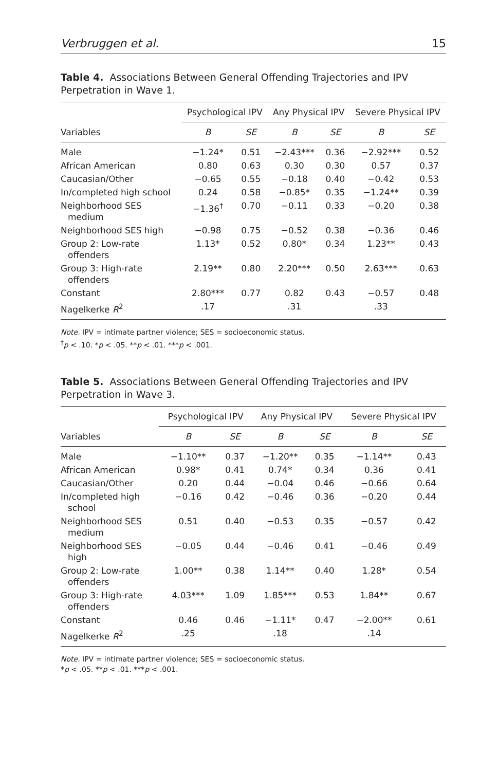Verbruggen et al. 15
Table 4. Associations Between General Offending Trajectories and IPV Perpetration in Wave 1.
| | Psychological IPV | | Any Physical IPV | | Severe Physical IPV | |
| --- | --- | --- | --- | --- | --- | --- |
| Variables | B | SE | B | SE | B | SE |
| Male | −1.24* | 0.51 | −2.43*** | 0.36 | −2.92*** | 0.52 |
| African American | 0.80 | 0.63 | 0.30 | 0.30 | 0.57 | 0.37 |
| Caucasian/Other | −0.65 | 0.55 | −0.18 | 0.40 | −0.42 | 0.53 |
| In/completed high school | 0.24 | 0.58 | −0.85* | 0.35 | −1.24** | 0.39 |
| Neighborhood SES medium | −1.36<sup>†</sup> | 0.70 | −0.11 | 0.33 | −0.20 | 0.38 |
| Neighborhood SES high | −0.98 | 0.75 | −0.52 | 0.38 | −0.36 | 0.46 |
| Group 2: Low-rate offenders | 1.13* | 0.52 | 0.80* | 0.34 | 1.23** | 0.43 |
| Group 3: High-rate offenders | 2.19** | 0.80 | 2.20*** | 0.50 | 2.63*** | 0.63 |
| Constant | 2.80*** | 0.77 | 0.82 | 0.43 | −0.57 | 0.48 |
| Nagelkerke R<sup>2</sup> | .17 | | .31 | | .33 | |
Note. IPV = intimate partner violence; SES = socioeconomic status.
<sup>†</sup> p < .10. *p < .05. **p < .01. ***p < .001.
Table 5. Associations Between General Offending Trajectories and IPV Perpetration in Wave 3.
| | Psychological IPV | | Any Physical IPV | | Severe Physical IPV | |
| --- | --- | --- | --- | --- | --- | --- |
| Variables | B | SE | B | SE | B | SE |
| Male | −1.10** | 0.37 | −1.20** | 0.35 | −1.14** | 0.43 |
| African American | 0.98* | 0.41 | 0.74* | 0.34 | 0.36 | 0.41 |
| Caucasian/Other | 0.20 | 0.44 | −0.04 | 0.46 | −0.66 | 0.64 |
| In/completed high school | −0.16 | 0.42 | −0.46 | 0.36 | −0.20 | 0.44 |
| Neighborhood SES medium | 0.51 | 0.40 | −0.53 | 0.35 | −0.57 | 0.42 |
| Neighborhood SES high | −0.05 | 0.44 | −0.46 | 0.41 | −0.46 | 0.49 |
| Group 2: Low-rate offenders | 1.00** | 0.38 | 1.14** | 0.40 | 1.28* | 0.54 |
| Group 3: High-rate offenders | 4.03*** | 1.09 | 1.85*** | 0.53 | 1.84** | 0.67 |
| Constant | 0.46 | 0.46 | −1.11* | 0.47 | −2.00** | 0.61 |
| Nagelkerke R<sup>2</sup> | .25 | | .18 | | .14 | |
Note. IPV = intimate partner violence; SES = socioeconomic status.
*p < .05. **p < .01. ***p < .001.